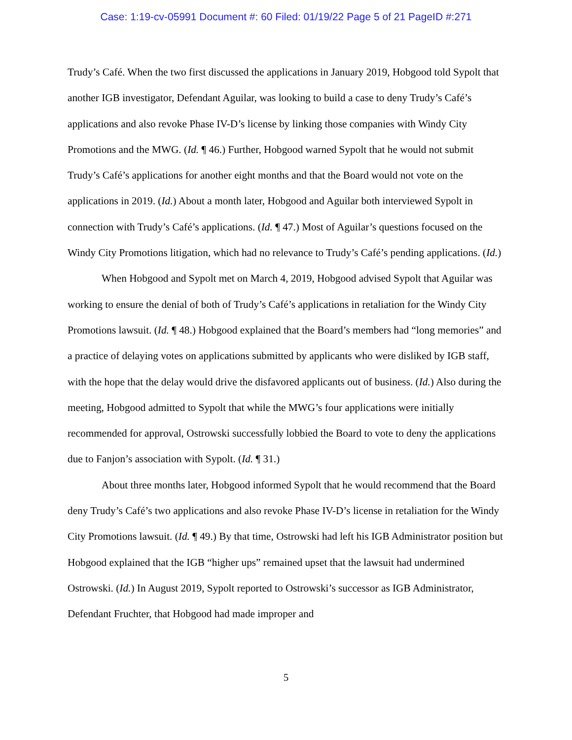Case: 1:19-cv-05991 Document #: 60 Filed: 01/19/22 Page 5 of 21 PageID #:271
Trudy’s Café. When the two first discussed the applications in January 2019, Hobgood told Sypolt that another IGB investigator, Defendant Aguilar, was looking to build a case to deny Trudy’s Café’s applications and also revoke Phase IV-D’s license by linking those companies with Windy City Promotions and the MWG. (Id. ¶ 46.) Further, Hobgood warned Sypolt that he would not submit Trudy’s Café’s applications for another eight months and that the Board would not vote on the applications in 2019. (Id.) About a month later, Hobgood and Aguilar both interviewed Sypolt in connection with Trudy’s Café’s applications. (Id. ¶ 47.) Most of Aguilar’s questions focused on the Windy City Promotions litigation, which had no relevance to Trudy’s Café’s pending applications. (Id.)
When Hobgood and Sypolt met on March 4, 2019, Hobgood advised Sypolt that Aguilar was working to ensure the denial of both of Trudy’s Café’s applications in retaliation for the Windy City Promotions lawsuit. (Id. ¶ 48.) Hobgood explained that the Board’s members had “long memories” and a practice of delaying votes on applications submitted by applicants who were disliked by IGB staff, with the hope that the delay would drive the disfavored applicants out of business. (Id.) Also during the meeting, Hobgood admitted to Sypolt that while the MWG’s four applications were initially recommended for approval, Ostrowski successfully lobbied the Board to vote to deny the applications due to Fanjon’s association with Sypolt. (Id. ¶ 31.)
About three months later, Hobgood informed Sypolt that he would recommend that the Board deny Trudy’s Café’s two applications and also revoke Phase IV-D’s license in retaliation for the Windy City Promotions lawsuit. (Id. ¶ 49.) By that time, Ostrowski had left his IGB Administrator position but Hobgood explained that the IGB “higher ups” remained upset that the lawsuit had undermined Ostrowski. (Id.) In August 2019, Sypolt reported to Ostrowski’s successor as IGB Administrator, Defendant Fruchter, that Hobgood had made improper and
5